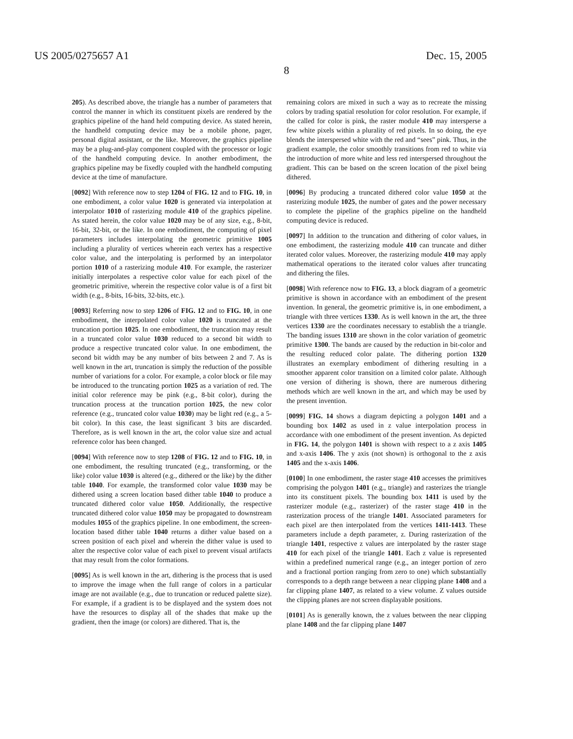US 2005/0275657 A1 Dec. 15, 2005
8
205). As described above, the triangle has a number of parameters that control the manner in which its constituent pixels are rendered by the graphics pipeline of the hand held computing device. As stated herein, the handheld computing device may be a mobile phone, pager, personal digital assistant, or the like. Moreover, the graphics pipeline may be a plug-and-play component coupled with the processor or logic of the handheld computing device. In another embodiment, the graphics pipeline may be fixedly coupled with the handheld computing device at the time of manufacture.
[0092] With reference now to step 1204 of FIG. 12 and to FIG. 10, in one embodiment, a color value 1020 is generated via interpolation at interpolator 1010 of rasterizing module 410 of the graphics pipeline. As stated herein, the color value 1020 may be of any size, e.g., 8-bit, 16-bit, 32-bit, or the like. In one embodiment, the computing of pixel parameters includes interpolating the geometric primitive 1005 including a plurality of vertices wherein each vertex has a respective color value, and the interpolating is performed by an interpolator portion 1010 of a rasterizing module 410. For example, the rasterizer initially interpolates a respective color value for each pixel of the geometric primitive, wherein the respective color value is of a first bit width (e.g., 8-bits, 16-bits, 32-bits, etc.).
[0093] Referring now to step 1206 of FIG. 12 and to FIG. 10, in one embodiment, the interpolated color value 1020 is truncated at the truncation portion 1025. In one embodiment, the truncation may result in a truncated color value 1030 reduced to a second bit width to produce a respective truncated color value. In one embodiment, the second bit width may be any number of bits between 2 and 7. As is well known in the art, truncation is simply the reduction of the possible number of variations for a color. For example, a color block or file may be introduced to the truncating portion 1025 as a variation of red. The initial color reference may be pink (e.g., 8-bit color), during the truncation process at the truncation portion 1025, the new color reference (e.g., truncated color value 1030) may be light red (e.g., a 5-bit color). In this case, the least significant 3 bits are discarded. Therefore, as is well known in the art, the color value size and actual reference color has been changed.
[0094] With reference now to step 1208 of FIG. 12 and to FIG. 10, in one embodiment, the resulting truncated (e.g., transforming, or the like) color value 1030 is altered (e.g., dithered or the like) by the dither table 1040. For example, the transformed color value 1030 may be dithered using a screen location based dither table 1040 to produce a truncated dithered color value 1050. Additionally, the respective truncated dithered color value 1050 may be propagated to downstream modules 1055 of the graphics pipeline. In one embodiment, the screen-location based dither table 1040 returns a dither value based on a screen position of each pixel and wherein the dither value is used to alter the respective color value of each pixel to prevent visual artifacts that may result from the color formations.
[0095] As is well known in the art, dithering is the process that is used to improve the image when the full range of colors in a particular image are not available (e.g., due to truncation or reduced palette size). For example, if a gradient is to be displayed and the system does not have the resources to display all of the shades that make up the gradient, then the image (or colors) are dithered. That is, the
remaining colors are mixed in such a way as to recreate the missing colors by trading spatial resolution for color resolution. For example, if the called for color is pink, the raster module 410 may intersperse a few white pixels within a plurality of red pixels. In so doing, the eye blends the interspersed white with the red and “sees” pink. Thus, in the gradient example, the color smoothly transitions from red to white via the introduction of more white and less red interspersed throughout the gradient. This can be based on the screen location of the pixel being dithered.
[0096] By producing a truncated dithered color value 1050 at the rasterizing module 1025, the number of gates and the power necessary to complete the pipeline of the graphics pipeline on the handheld computing device is reduced.
[0097] In addition to the truncation and dithering of color values, in one embodiment, the rasterizing module 410 can truncate and dither iterated color values. Moreover, the rasterizing module 410 may apply mathematical operations to the iterated color values after truncating and dithering the files.
[0098] With reference now to FIG. 13, a block diagram of a geometric primitive is shown in accordance with an embodiment of the present invention. In general, the geometric primitive is, in one embodiment, a triangle with three vertices 1330. As is well known in the art, the three vertices 1330 are the coordinates necessary to establish the a triangle. The banding issues 1310 are shown in the color variation of geometric primitive 1300. The bands are caused by the reduction in bit-color and the resulting reduced color palate. The dithering portion 1320 illustrates an exemplary embodiment of dithering resulting in a smoother apparent color transition on a limited color palate. Although one version of dithering is shown, there are numerous dithering methods which are well known in the art, and which may be used by the present invention.
[0099] FIG. 14 shows a diagram depicting a polygon 1401 and a bounding box 1402 as used in z value interpolation process in accordance with one embodiment of the present invention. As depicted in FIG. 14, the polygon 1401 is shown with respect to a z axis 1405 and x-axis 1406. The y axis (not shown) is orthogonal to the z axis 1405 and the x-axis 1406.
[0100] In one embodiment, the raster stage 410 accesses the primitives comprising the polygon 1401 (e.g., triangle) and rasterizes the triangle into its constituent pixels. The bounding box 1411 is used by the rasterizer module (e.g., rasterizer) of the raster stage 410 in the rasterization process of the triangle 1401. Associated parameters for each pixel are then interpolated from the vertices 1411-1413. These parameters include a depth parameter, z. During rasterization of the triangle 1401, respective z values are interpolated by the raster stage 410 for each pixel of the triangle 1401. Each z value is represented within a predefined numerical range (e.g., an integer portion of zero and a fractional portion ranging from zero to one) which substantially corresponds to a depth range between a near clipping plane 1408 and a far clipping plane 1407, as related to a view volume. Z values outside the clipping planes are not screen displayable positions.
[0101] As is generally known, the z values between the near clipping plane 1408 and the far clipping plane 1407